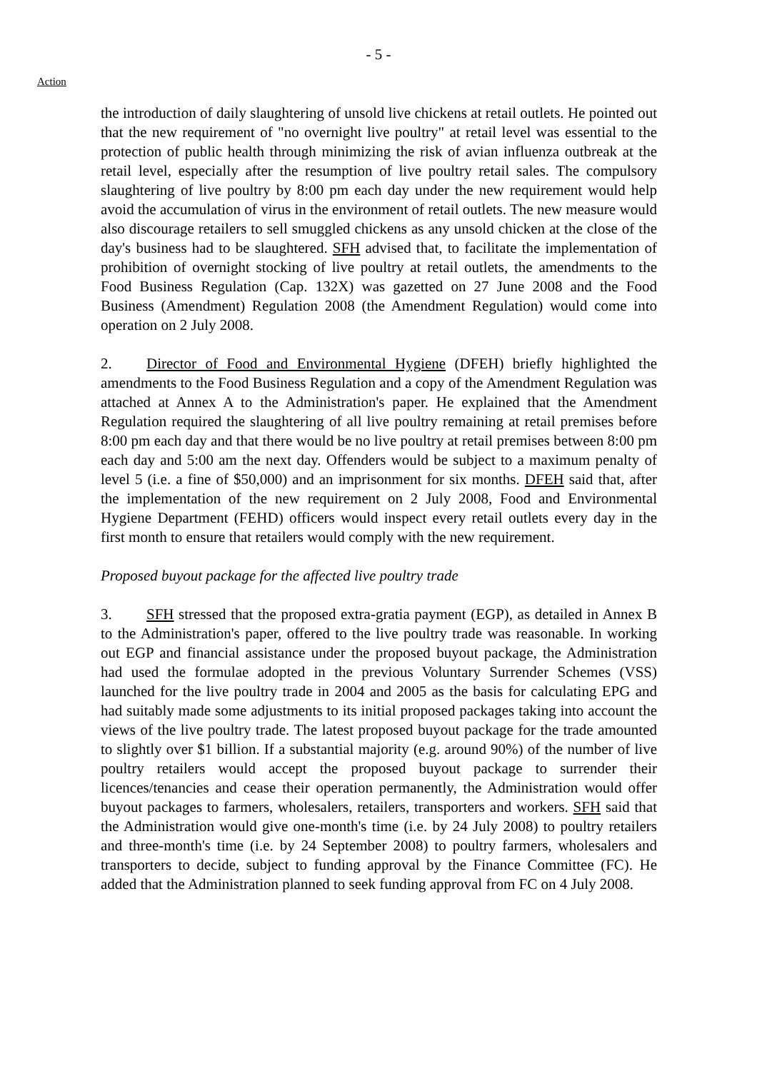- 5 -
Action
the introduction of daily slaughtering of unsold live chickens at retail outlets. He pointed out that the new requirement of "no overnight live poultry" at retail level was essential to the protection of public health through minimizing the risk of avian influenza outbreak at the retail level, especially after the resumption of live poultry retail sales. The compulsory slaughtering of live poultry by 8:00 pm each day under the new requirement would help avoid the accumulation of virus in the environment of retail outlets. The new measure would also discourage retailers to sell smuggled chickens as any unsold chicken at the close of the day's business had to be slaughtered. SFH advised that, to facilitate the implementation of prohibition of overnight stocking of live poultry at retail outlets, the amendments to the Food Business Regulation (Cap. 132X) was gazetted on 27 June 2008 and the Food Business (Amendment) Regulation 2008 (the Amendment Regulation) would come into operation on 2 July 2008.
2. Director of Food and Environmental Hygiene (DFEH) briefly highlighted the amendments to the Food Business Regulation and a copy of the Amendment Regulation was attached at Annex A to the Administration's paper. He explained that the Amendment Regulation required the slaughtering of all live poultry remaining at retail premises before 8:00 pm each day and that there would be no live poultry at retail premises between 8:00 pm each day and 5:00 am the next day. Offenders would be subject to a maximum penalty of level 5 (i.e. a fine of $50,000) and an imprisonment for six months. DFEH said that, after the implementation of the new requirement on 2 July 2008, Food and Environmental Hygiene Department (FEHD) officers would inspect every retail outlets every day in the first month to ensure that retailers would comply with the new requirement.
Proposed buyout package for the affected live poultry trade
3. SFH stressed that the proposed extra-gratia payment (EGP), as detailed in Annex B to the Administration's paper, offered to the live poultry trade was reasonable. In working out EGP and financial assistance under the proposed buyout package, the Administration had used the formulae adopted in the previous Voluntary Surrender Schemes (VSS) launched for the live poultry trade in 2004 and 2005 as the basis for calculating EPG and had suitably made some adjustments to its initial proposed packages taking into account the views of the live poultry trade. The latest proposed buyout package for the trade amounted to slightly over $1 billion. If a substantial majority (e.g. around 90%) of the number of live poultry retailers would accept the proposed buyout package to surrender their licences/tenancies and cease their operation permanently, the Administration would offer buyout packages to farmers, wholesalers, retailers, transporters and workers. SFH said that the Administration would give one-month's time (i.e. by 24 July 2008) to poultry retailers and three-month's time (i.e. by 24 September 2008) to poultry farmers, wholesalers and transporters to decide, subject to funding approval by the Finance Committee (FC). He added that the Administration planned to seek funding approval from FC on 4 July 2008.